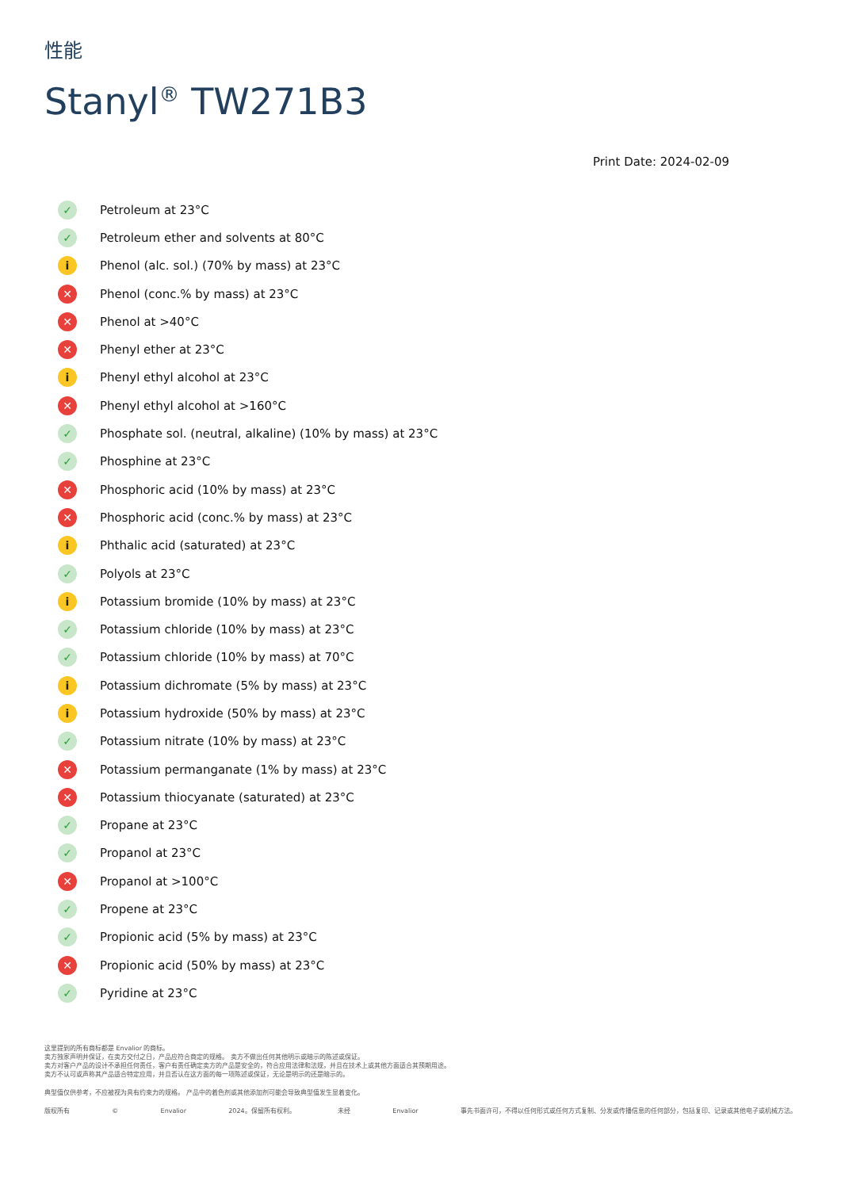性能
Stanyl<sup>®</sup> TW271B3
Print Date: 2024-02-09
✓ Petroleum at 23°C
✓ Petroleum ether and solvents at 80°C
i Phenol (alc. sol.) (70% by mass) at 23°C
✕ Phenol (conc.% by mass) at 23°C
✕ Phenol at >40°C
✕ Phenyl ether at 23°C
i Phenyl ethyl alcohol at 23°C
✕ Phenyl ethyl alcohol at >160°C
✓ Phosphate sol. (neutral, alkaline) (10% by mass) at 23°C
✓ Phosphine at 23°C
✕ Phosphoric acid (10% by mass) at 23°C
✕ Phosphoric acid (conc.% by mass) at 23°C
i Phthalic acid (saturated) at 23°C
✓ Polyols at 23°C
i Potassium bromide (10% by mass) at 23°C
✓ Potassium chloride (10% by mass) at 23°C
✓ Potassium chloride (10% by mass) at 70°C
i Potassium dichromate (5% by mass) at 23°C
i Potassium hydroxide (50% by mass) at 23°C
✓ Potassium nitrate (10% by mass) at 23°C
✕ Potassium permanganate (1% by mass) at 23°C
✕ Potassium thiocyanate (saturated) at 23°C
✓ Propane at 23°C
✓ Propanol at 23°C
✕ Propanol at >100°C
✓ Propene at 23°C
✓ Propionic acid (5% by mass) at 23°C
✕ Propionic acid (50% by mass) at 23°C
✓ Pyridine at 23°C
这里提到的所有商标都是 Envalior 的商标。
卖方独家声明并保证，在卖方交付之日，产品应符合商定的规格。 卖方不做出任何其他明示或暗示的陈述或保证。
卖方对客户产品的设计不承担任何责任，客户有责任确定卖方的产品是安全的，符合应用法律和法规，并且在技术上或其他方面适合其预期用途。
卖方不认可或声称其产品适合特定应用，并且否认在这方面的每一项陈述或保证，无论是明示的还是暗示的。
典型值仅供参考，不应被视为具有约束力的规格。 产品中的着色剂或其他添加剂可能会导致典型值发生显着变化。
版权所有 © Envalior 2024。保留所有权利。 未经 Envalior 事先书面许可，不得以任何形式或任何方式复制、分发或传播信息的任何部分，包括复印、记录或其他电子或机械方法。